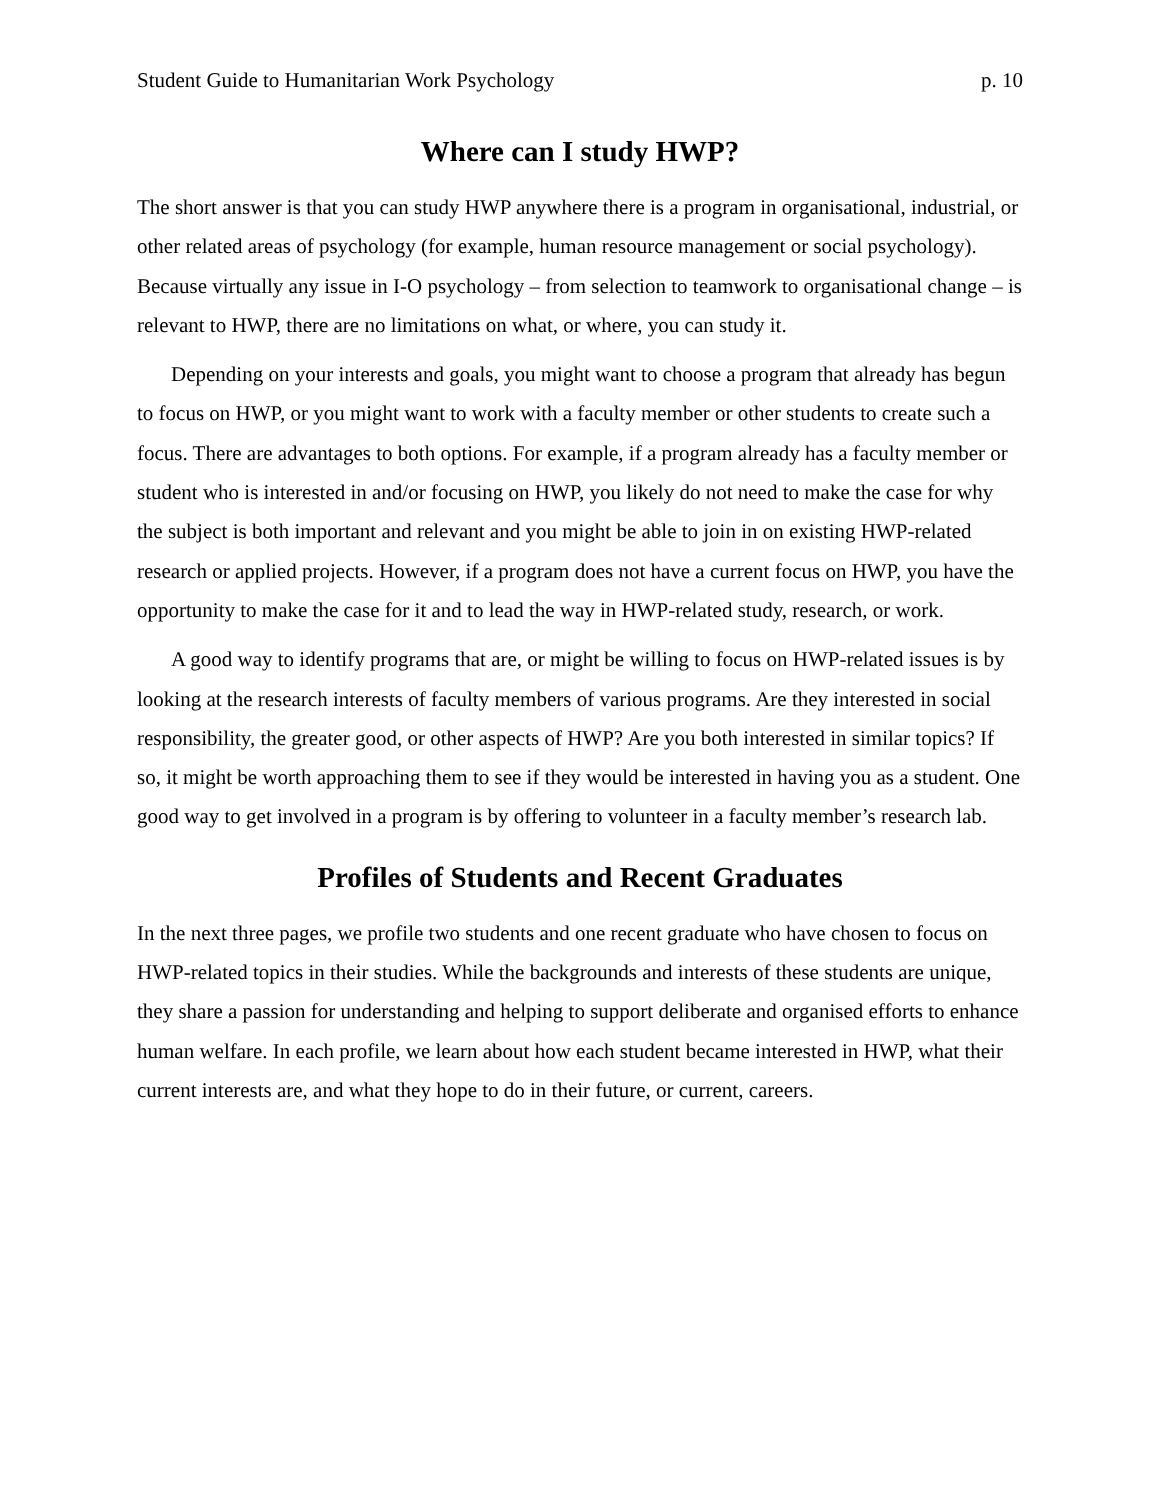Student Guide to Humanitarian Work Psychology p. 10
Where can I study HWP?
The short answer is that you can study HWP anywhere there is a program in organisational, industrial, or other related areas of psychology (for example, human resource management or social psychology). Because virtually any issue in I-O psychology – from selection to teamwork to organisational change – is relevant to HWP, there are no limitations on what, or where, you can study it.
Depending on your interests and goals, you might want to choose a program that already has begun to focus on HWP, or you might want to work with a faculty member or other students to create such a focus. There are advantages to both options. For example, if a program already has a faculty member or student who is interested in and/or focusing on HWP, you likely do not need to make the case for why the subject is both important and relevant and you might be able to join in on existing HWP-related research or applied projects. However, if a program does not have a current focus on HWP, you have the opportunity to make the case for it and to lead the way in HWP-related study, research, or work.
A good way to identify programs that are, or might be willing to focus on HWP-related issues is by looking at the research interests of faculty members of various programs. Are they interested in social responsibility, the greater good, or other aspects of HWP? Are you both interested in similar topics? If so, it might be worth approaching them to see if they would be interested in having you as a student. One good way to get involved in a program is by offering to volunteer in a faculty member’s research lab.
Profiles of Students and Recent Graduates
In the next three pages, we profile two students and one recent graduate who have chosen to focus on HWP-related topics in their studies. While the backgrounds and interests of these students are unique, they share a passion for understanding and helping to support deliberate and organised efforts to enhance human welfare. In each profile, we learn about how each student became interested in HWP, what their current interests are, and what they hope to do in their future, or current, careers.